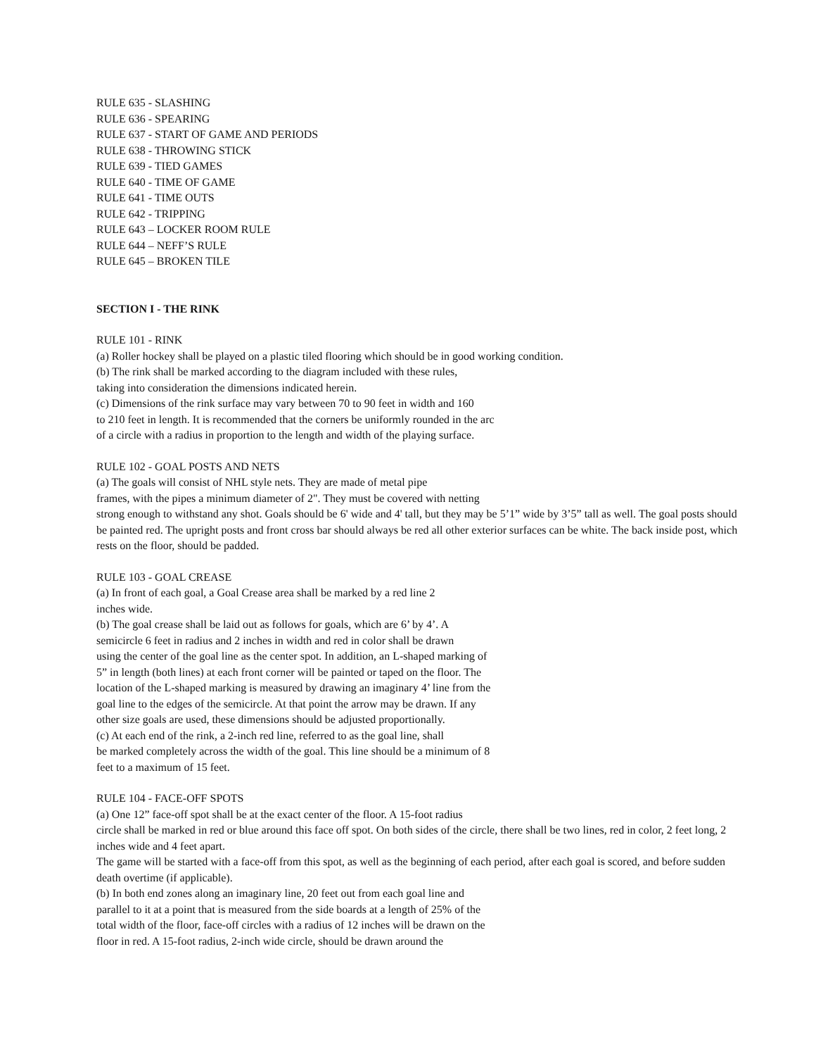RULE 635 - SLASHING
RULE 636 - SPEARING
RULE 637 - START OF GAME AND PERIODS
RULE 638 - THROWING STICK
RULE 639 - TIED GAMES
RULE 640 - TIME OF GAME
RULE 641 - TIME OUTS
RULE 642 - TRIPPING
RULE 643 – LOCKER ROOM RULE
RULE 644 – NEFF’S RULE
RULE 645 – BROKEN TILE
SECTION I - THE RINK
RULE 101 - RINK
(a) Roller hockey shall be played on a plastic tiled flooring which should be in good working condition.
(b) The rink shall be marked according to the diagram included with these rules,
taking into consideration the dimensions indicated herein.
(c) Dimensions of the rink surface may vary between 70 to 90 feet in width and 160
to 210 feet in length. It is recommended that the corners be uniformly rounded in the arc
of a circle with a radius in proportion to the length and width of the playing surface.
RULE 102 - GOAL POSTS AND NETS
(a) The goals will consist of NHL style nets. They are made of metal pipe
frames, with the pipes a minimum diameter of 2". They must be covered with netting
strong enough to withstand any shot. Goals should be 6' wide and 4' tall, but they may be 5’1” wide by 3’5” tall as well. The goal posts should be painted red. The upright posts and front cross bar should always be red all other exterior surfaces can be white. The back inside post, which rests on the floor, should be padded.
RULE 103 - GOAL CREASE
(a) In front of each goal, a Goal Crease area shall be marked by a red line 2
inches wide.
(b) The goal crease shall be laid out as follows for goals, which are 6’ by 4’. A
semicircle 6 feet in radius and 2 inches in width and red in color shall be drawn
using the center of the goal line as the center spot. In addition, an L-shaped marking of
5” in length (both lines) at each front corner will be painted or taped on the floor. The
location of the L-shaped marking is measured by drawing an imaginary 4’ line from the
goal line to the edges of the semicircle. At that point the arrow may be drawn. If any
other size goals are used, these dimensions should be adjusted proportionally.
(c) At each end of the rink, a 2-inch red line, referred to as the goal line, shall
be marked completely across the width of the goal. This line should be a minimum of 8
feet to a maximum of 15 feet.
RULE 104 - FACE-OFF SPOTS
(a) One 12” face-off spot shall be at the exact center of the floor. A 15-foot radius
circle shall be marked in red or blue around this face off spot. On both sides of the circle, there shall be two lines, red in color, 2 feet long, 2 inches wide and 4 feet apart.
The game will be started with a face-off from this spot, as well as the beginning of each period, after each goal is scored, and before sudden death overtime (if applicable).
(b) In both end zones along an imaginary line, 20 feet out from each goal line and
parallel to it at a point that is measured from the side boards at a length of 25% of the
total width of the floor, face-off circles with a radius of 12 inches will be drawn on the
floor in red. A 15-foot radius, 2-inch wide circle, should be drawn around the